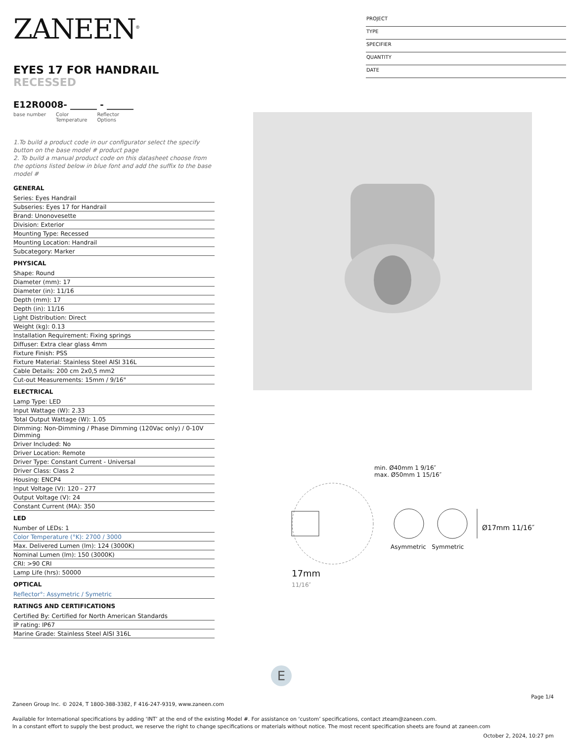ZANEEN<sup>®</sup>
EYES 17 FOR HANDRAIL RECESSED
E12R0008- ______ - ______
base number Color
Temperature Reflector
Options
1.To build a product code in our configurator select the specify button on the base model # product page
2. To build a manual product code on this datasheet choose from the options listed below in blue font and add the suffix to the base model #
GENERAL
Series: Eyes Handrail
Subseries: Eyes 17 for Handrail
Brand: Unonovesette
Division: Exterior
Mounting Type: Recessed
Mounting Location: Handrail
Subcategory: Marker
PHYSICAL
Shape: Round
Diameter (mm): 17
Diameter (in): 11/16
Depth (mm): 17
Depth (in): 11/16
Light Distribution: Direct
Weight (kg): 0.13
Installation Requirement: Fixing springs
Diffuser: Extra clear glass 4mm
Fixture Finish: PSS
Fixture Material: Stainless Steel AISI 316L
Cable Details: 200 cm 2x0,5 mm2
Cut-out Measurements: 15mm / 9/16"
ELECTRICAL
Lamp Type: LED
Input Wattage (W): 2.33
Total Output Wattage (W): 1.05
Dimming: Non-Dimming / Phase Dimming (120Vac only) / 0-10V Dimming
Driver Included: No
Driver Location: Remote
Driver Type: Constant Current - Universal
Driver Class: Class 2
Housing: ENCP4
Input Voltage (V): 120 - 277
Output Voltage (V): 24
Constant Current (MA): 350
LED
Number of LEDs: 1
Color Temperature (°K): 2700 / 3000
Max. Delivered Lumen (lm): 124 (3000K)
Nominal Lumen (lm): 150 (3000K)
CRI: >90 CRI
Lamp Life (hrs): 50000
OPTICAL
Reflector°: Assymetric / Symetric
RATINGS AND CERTIFICATIONS
Certified By: Certified for North American Standards
IP rating: IP67
Marine Grade: Stainless Steel AISI 316L
PROJECT
TYPE
SPECIFIER
QUANTITY
DATE
min. Ø40mm 1 9/16″
max. Ø50mm 1 15/16″
Asymmetric Symmetric
Ø17mm 11/16″
17mm
11/16″
E
Page 1/4
Zaneen Group Inc. © 2024, T 1800-388-3382, F 416-247-9319, www.zaneen.com
Available for International specifications by adding ‘INT’ at the end of the existing Model #. For assistance on ‘custom’ specifications, contact zteam@zaneen.com.
In a constant effort to supply the best product, we reserve the right to change specifications or materials without notice. The most recent specification sheets are found at zaneen.com
October 2, 2024, 10:27 pm